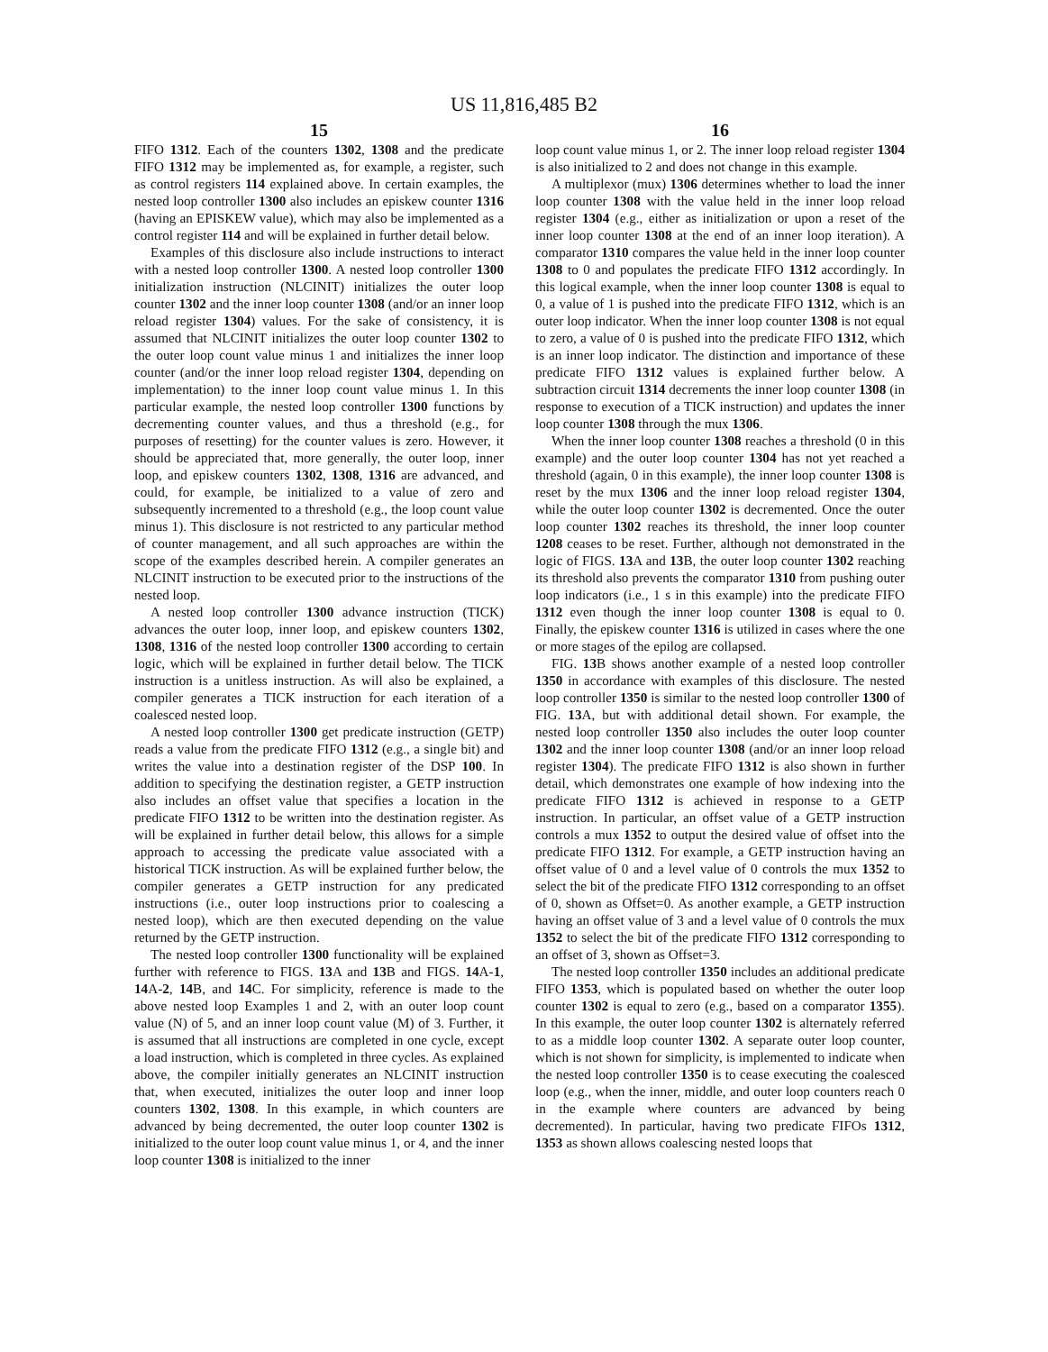US 11,816,485 B2
15
FIFO 1312. Each of the counters 1302, 1308 and the predicate FIFO 1312 may be implemented as, for example, a register, such as control registers 114 explained above. In certain examples, the nested loop controller 1300 also includes an episkew counter 1316 (having an EPISKEW value), which may also be implemented as a control register 114 and will be explained in further detail below.
Examples of this disclosure also include instructions to interact with a nested loop controller 1300. A nested loop controller 1300 initialization instruction (NLCINIT) initializes the outer loop counter 1302 and the inner loop counter 1308 (and/or an inner loop reload register 1304) values. For the sake of consistency, it is assumed that NLCINIT initializes the outer loop counter 1302 to the outer loop count value minus 1 and initializes the inner loop counter (and/or the inner loop reload register 1304, depending on implementation) to the inner loop count value minus 1. In this particular example, the nested loop controller 1300 functions by decrementing counter values, and thus a threshold (e.g., for purposes of resetting) for the counter values is zero. However, it should be appreciated that, more generally, the outer loop, inner loop, and episkew counters 1302, 1308, 1316 are advanced, and could, for example, be initialized to a value of zero and subsequently incremented to a threshold (e.g., the loop count value minus 1). This disclosure is not restricted to any particular method of counter management, and all such approaches are within the scope of the examples described herein. A compiler generates an NLCINIT instruction to be executed prior to the instructions of the nested loop.
A nested loop controller 1300 advance instruction (TICK) advances the outer loop, inner loop, and episkew counters 1302, 1308, 1316 of the nested loop controller 1300 according to certain logic, which will be explained in further detail below. The TICK instruction is a unitless instruction. As will also be explained, a compiler generates a TICK instruction for each iteration of a coalesced nested loop.
A nested loop controller 1300 get predicate instruction (GETP) reads a value from the predicate FIFO 1312 (e.g., a single bit) and writes the value into a destination register of the DSP 100. In addition to specifying the destination register, a GETP instruction also includes an offset value that specifies a location in the predicate FIFO 1312 to be written into the destination register. As will be explained in further detail below, this allows for a simple approach to accessing the predicate value associated with a historical TICK instruction. As will be explained further below, the compiler generates a GETP instruction for any predicated instructions (i.e., outer loop instructions prior to coalescing a nested loop), which are then executed depending on the value returned by the GETP instruction.
The nested loop controller 1300 functionality will be explained further with reference to FIGS. 13 A and 13 B and FIGS. 14 A-1, 14 A-2, 14 B, and 14 C. For simplicity, reference is made to the above nested loop Examples 1 and 2, with an outer loop count value (N) of 5, and an inner loop count value (M) of 3. Further, it is assumed that all instructions are completed in one cycle, except a load instruction, which is completed in three cycles. As explained above, the compiler initially generates an NLCINIT instruction that, when executed, initializes the outer loop and inner loop counters 1302, 1308. In this example, in which counters are advanced by being decremented, the outer loop counter 1302 is initialized to the outer loop count value minus 1, or 4, and the inner loop counter 1308 is initialized to the inner
16
loop count value minus 1, or 2. The inner loop reload register 1304 is also initialized to 2 and does not change in this example.
A multiplexor (mux) 1306 determines whether to load the inner loop counter 1308 with the value held in the inner loop reload register 1304 (e.g., either as initialization or upon a reset of the inner loop counter 1308 at the end of an inner loop iteration). A comparator 1310 compares the value held in the inner loop counter 1308 to 0 and populates the predicate FIFO 1312 accordingly. In this logical example, when the inner loop counter 1308 is equal to 0, a value of 1 is pushed into the predicate FIFO 1312, which is an outer loop indicator. When the inner loop counter 1308 is not equal to zero, a value of 0 is pushed into the predicate FIFO 1312, which is an inner loop indicator. The distinction and importance of these predicate FIFO 1312 values is explained further below. A subtraction circuit 1314 decrements the inner loop counter 1308 (in response to execution of a TICK instruction) and updates the inner loop counter 1308 through the mux 1306.
When the inner loop counter 1308 reaches a threshold (0 in this example) and the outer loop counter 1304 has not yet reached a threshold (again, 0 in this example), the inner loop counter 1308 is reset by the mux 1306 and the inner loop reload register 1304, while the outer loop counter 1302 is decremented. Once the outer loop counter 1302 reaches its threshold, the inner loop counter 1208 ceases to be reset. Further, although not demonstrated in the logic of FIGS. 13 A and 13 B, the outer loop counter 1302 reaching its threshold also prevents the comparator 1310 from pushing outer loop indicators (i.e., 1 s in this example) into the predicate FIFO 1312 even though the inner loop counter 1308 is equal to 0. Finally, the episkew counter 1316 is utilized in cases where the one or more stages of the epilog are collapsed.
FIG. 13 B shows another example of a nested loop controller 1350 in accordance with examples of this disclosure. The nested loop controller 1350 is similar to the nested loop controller 1300 of FIG. 13 A, but with additional detail shown. For example, the nested loop controller 1350 also includes the outer loop counter 1302 and the inner loop counter 1308 (and/or an inner loop reload register 1304). The predicate FIFO 1312 is also shown in further detail, which demonstrates one example of how indexing into the predicate FIFO 1312 is achieved in response to a GETP instruction. In particular, an offset value of a GETP instruction controls a mux 1352 to output the desired value of offset into the predicate FIFO 1312. For example, a GETP instruction having an offset value of 0 and a level value of 0 controls the mux 1352 to select the bit of the predicate FIFO 1312 corresponding to an offset of 0, shown as Offset=0. As another example, a GETP instruction having an offset value of 3 and a level value of 0 controls the mux 1352 to select the bit of the predicate FIFO 1312 corresponding to an offset of 3, shown as Offset=3.
The nested loop controller 1350 includes an additional predicate FIFO 1353, which is populated based on whether the outer loop counter 1302 is equal to zero (e.g., based on a comparator 1355). In this example, the outer loop counter 1302 is alternately referred to as a middle loop counter 1302. A separate outer loop counter, which is not shown for simplicity, is implemented to indicate when the nested loop controller 1350 is to cease executing the coalesced loop (e.g., when the inner, middle, and outer loop counters reach 0 in the example where counters are advanced by being decremented). In particular, having two predicate FIFOs 1312, 1353 as shown allows coalescing nested loops that